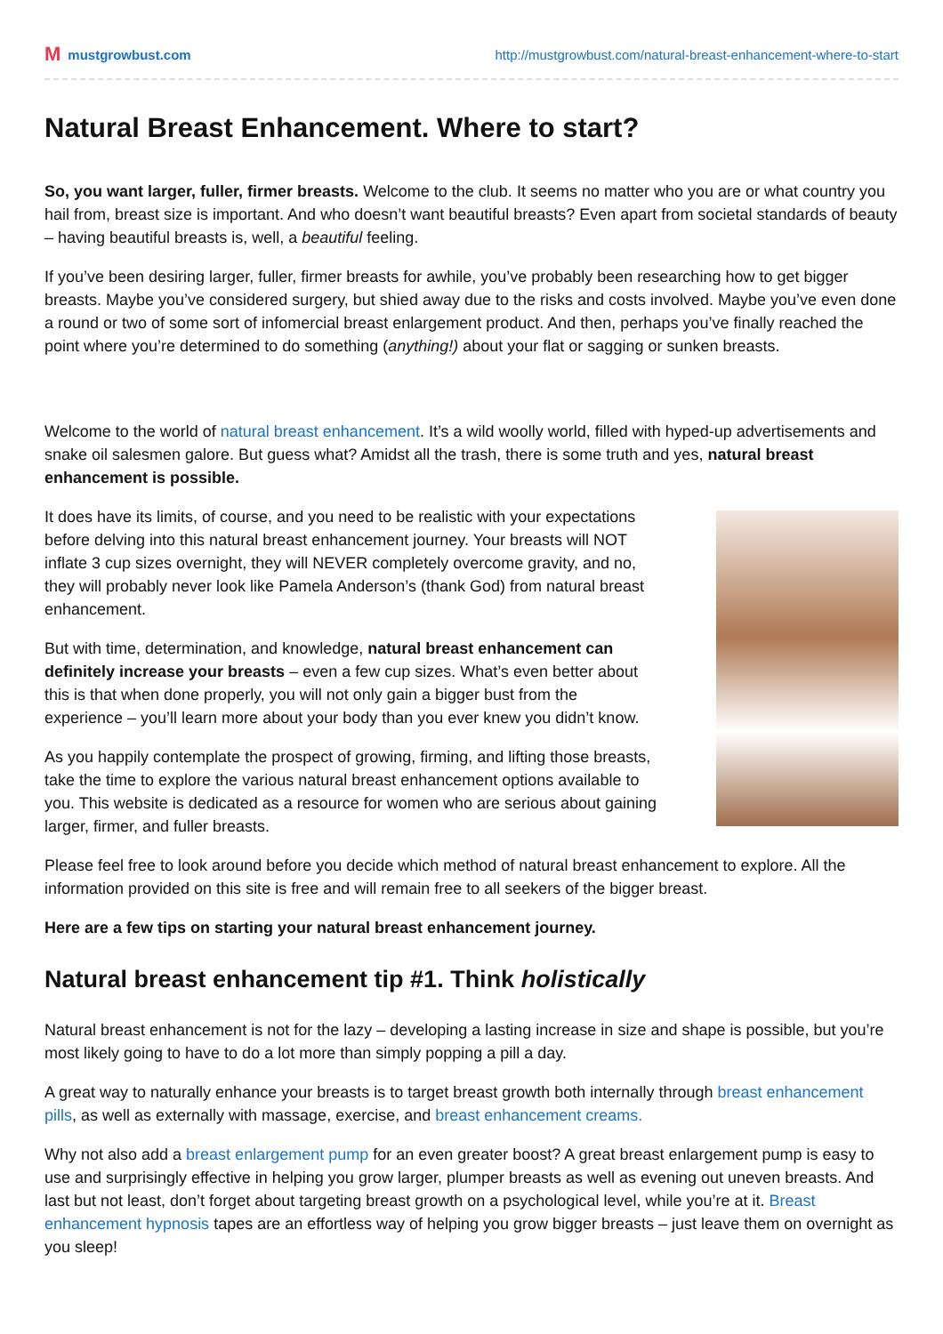Mmustgrowbust.com http://mustgrowbust.com/natural-breast-enhancement-where-to-start
Natural Breast Enhancement. Where to start?
So, you want larger, fuller, firmer breasts. Welcome to the club. It seems no matter who you are or what country you hail from, breast size is important. And who doesn’t want beautiful breasts? Even apart from societal standards of beauty – having beautiful breasts is, well, a beautiful feeling.
If you’ve been desiring larger, fuller, firmer breasts for awhile, you’ve probably been researching how to get bigger breasts. Maybe you’ve considered surgery, but shied away due to the risks and costs involved. Maybe you’ve even done a round or two of some sort of infomercial breast enlargement product. And then, perhaps you’ve finally reached the point where you’re determined to do something (anything!) about your flat or sagging or sunken breasts.
Welcome to the world of natural breast enhancement. It’s a wild woolly world, filled with hyped-up advertisements and snake oil salesmen galore. But guess what? Amidst all the trash, there is some truth and yes, natural breast enhancement is possible.
It does have its limits, of course, and you need to be realistic with your expectations before delving into this natural breast enhancement journey. Your breasts will NOT inflate 3 cup sizes overnight, they will NEVER completely overcome gravity, and no, they will probably never look like Pamela Anderson’s (thank God) from natural breast enhancement.
But with time, determination, and knowledge, natural breast enhancement can definitely increase your breasts – even a few cup sizes. What’s even better about this is that when done properly, you will not only gain a bigger bust from the experience – you’ll learn more about your body than you ever knew you didn’t know.
As you happily contemplate the prospect of growing, firming, and lifting those breasts, take the time to explore the various natural breast enhancement options available to you. This website is dedicated as a resource for women who are serious about gaining larger, firmer, and fuller breasts.
Please feel free to look around before you decide which method of natural breast enhancement to explore. All the information provided on this site is free and will remain free to all seekers of the bigger breast.
Here are a few tips on starting your natural breast enhancement journey.
Natural breast enhancement tip #1. Think holistically
Natural breast enhancement is not for the lazy – developing a lasting increase in size and shape is possible, but you’re most likely going to have to do a lot more than simply popping a pill a day.
A great way to naturally enhance your breasts is to target breast growth both internally through breast enhancement pills, as well as externally with massage, exercise, and breast enhancement creams.
Why not also add a breast enlargement pump for an even greater boost? A great breast enlargement pump is easy to use and surprisingly effective in helping you grow larger, plumper breasts as well as evening out uneven breasts. And last but not least, don’t forget about targeting breast growth on a psychological level, while you’re at it. Breast enhancement hypnosis tapes are an effortless way of helping you grow bigger breasts – just leave them on overnight as you sleep!